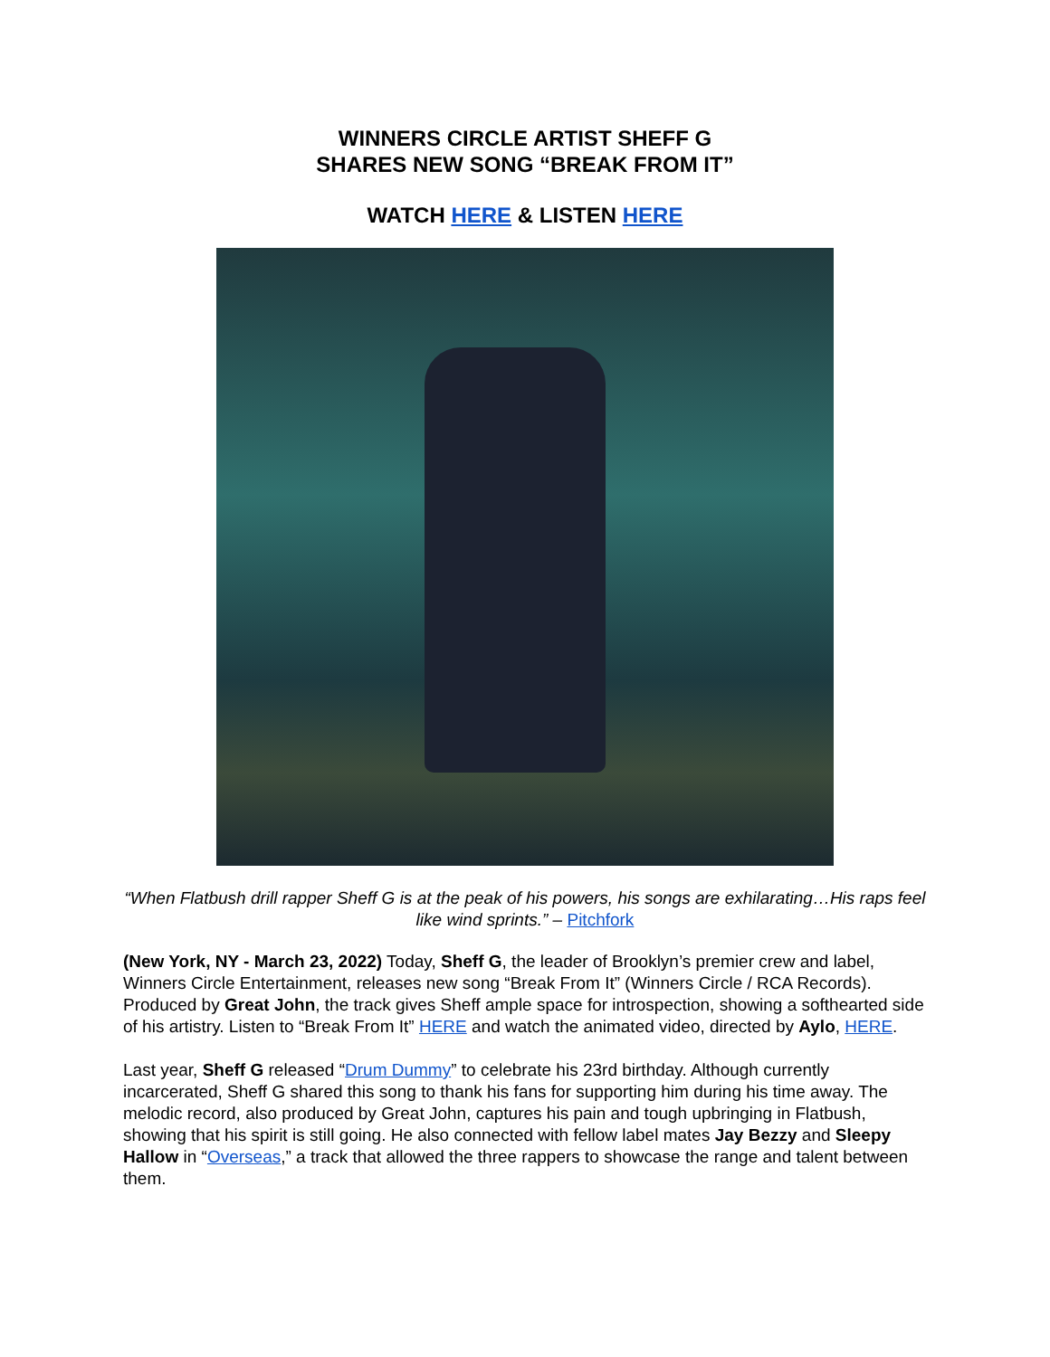WINNERS CIRCLE ARTIST SHEFF G
SHARES NEW SONG “BREAK FROM IT”
WATCH HERE & LISTEN HERE
“When Flatbush drill rapper Sheff G is at the peak of his powers, his songs are exhilarating…His raps feel like wind sprints.” – Pitchfork
(New York, NY - March 23, 2022) Today, Sheff G, the leader of Brooklyn’s premier crew and label, Winners Circle Entertainment, releases new song “Break From It” (Winners Circle / RCA Records). Produced by Great John, the track gives Sheff ample space for introspection, showing a softhearted side of his artistry. Listen to “Break From It” HERE and watch the animated video, directed by Aylo, HERE.
Last year, Sheff G released “Drum Dummy” to celebrate his 23rd birthday. Although currently incarcerated, Sheff G shared this song to thank his fans for supporting him during his time away. The melodic record, also produced by Great John, captures his pain and tough upbringing in Flatbush, showing that his spirit is still going. He also connected with fellow label mates Jay Bezzy and Sleepy Hallow in “Overseas,” a track that allowed the three rappers to showcase the range and talent between them.